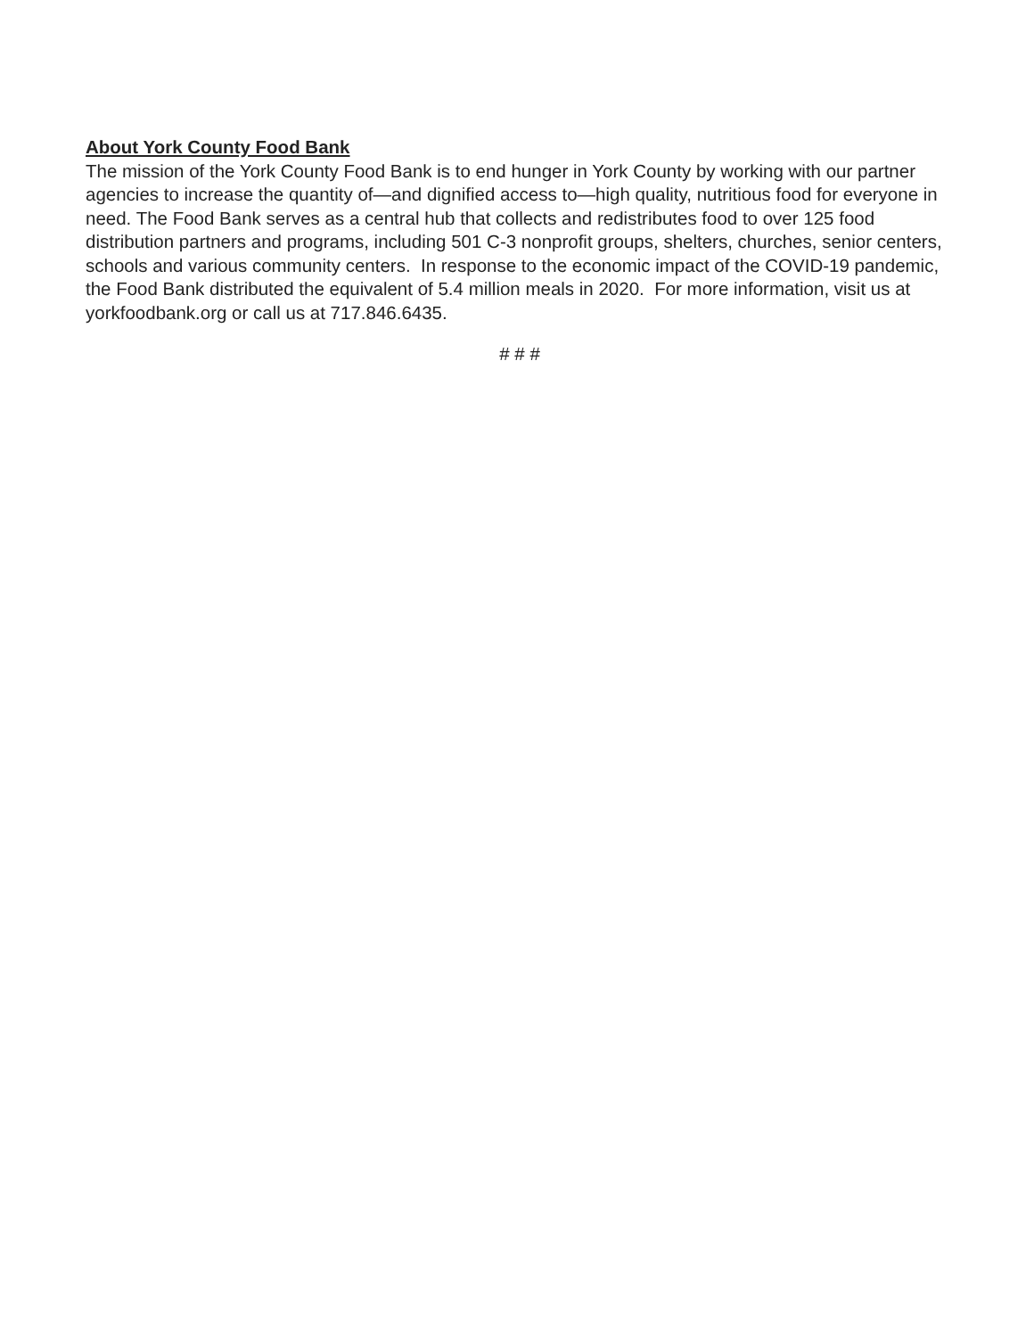About York County Food Bank
The mission of the York County Food Bank is to end hunger in York County by working with our partner agencies to increase the quantity of—and dignified access to—high quality, nutritious food for everyone in need. The Food Bank serves as a central hub that collects and redistributes food to over 125 food distribution partners and programs, including 501 C-3 nonprofit groups, shelters, churches, senior centers, schools and various community centers. In response to the economic impact of the COVID-19 pandemic, the Food Bank distributed the equivalent of 5.4 million meals in 2020. For more information, visit us at yorkfoodbank.org or call us at 717.846.6435.
# # #